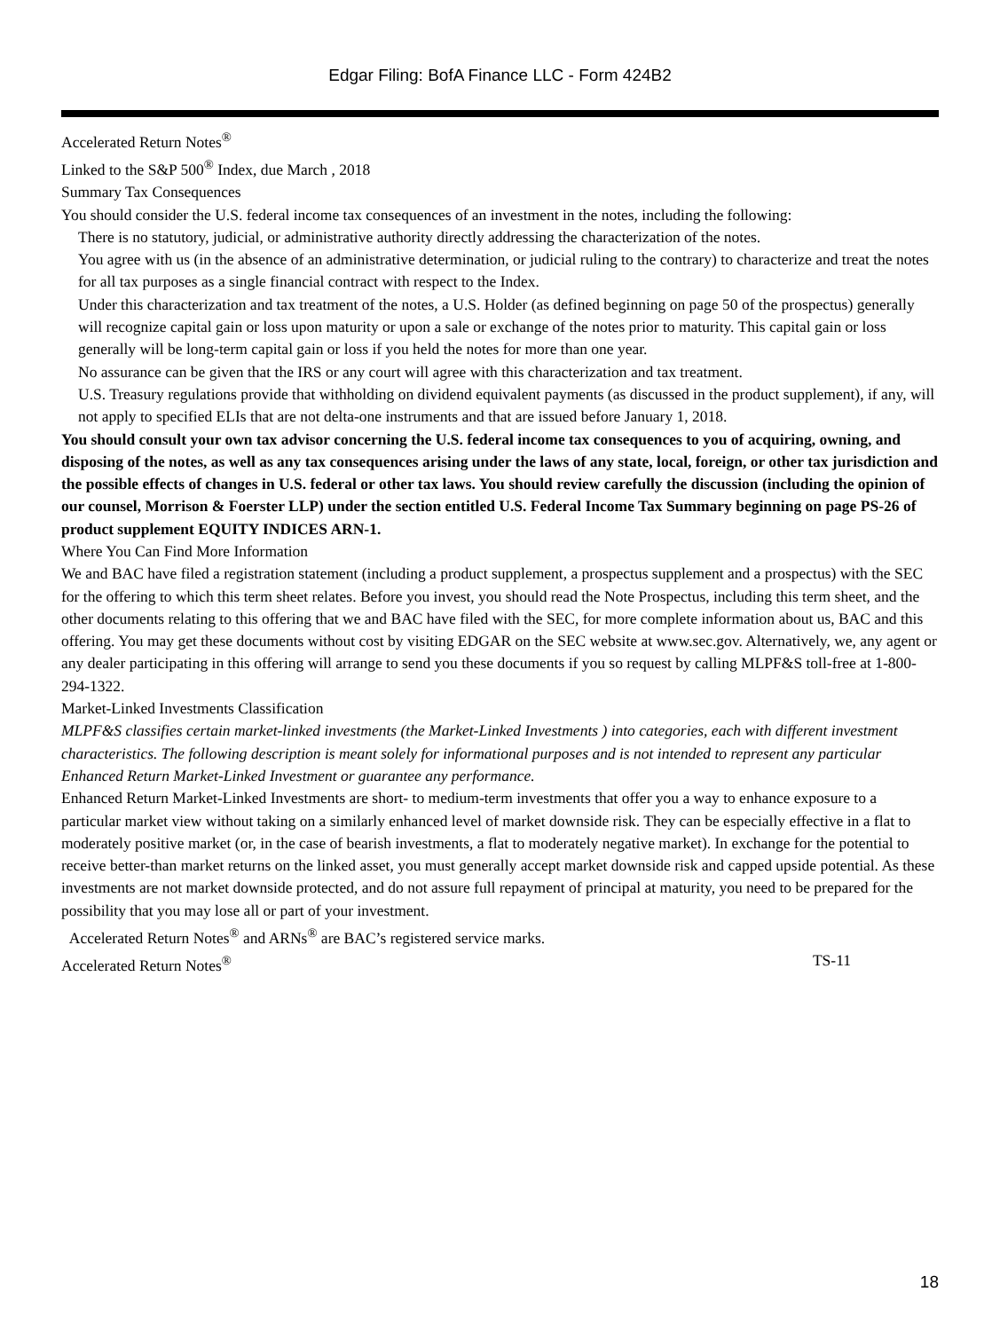Edgar Filing: BofA Finance LLC - Form 424B2
Accelerated Return Notes<sup>®</sup>
Linked to the S&P 500<sup>®</sup> Index, due March , 2018
Summary Tax Consequences
You should consider the U.S. federal income tax consequences of an investment in the notes, including the following:
There is no statutory, judicial, or administrative authority directly addressing the characterization of the notes.
You agree with us (in the absence of an administrative determination, or judicial ruling to the contrary) to characterize and treat the notes for all tax purposes as a single financial contract with respect to the Index.
Under this characterization and tax treatment of the notes, a U.S. Holder (as defined beginning on page 50 of the prospectus) generally will recognize capital gain or loss upon maturity or upon a sale or exchange of the notes prior to maturity. This capital gain or loss generally will be long-term capital gain or loss if you held the notes for more than one year.
No assurance can be given that the IRS or any court will agree with this characterization and tax treatment.
U.S. Treasury regulations provide that withholding on dividend equivalent payments (as discussed in the product supplement), if any, will not apply to specified ELIs that are not delta-one instruments and that are issued before January 1, 2018.
You should consult your own tax advisor concerning the U.S. federal income tax consequences to you of acquiring, owning, and disposing of the notes, as well as any tax consequences arising under the laws of any state, local, foreign, or other tax jurisdiction and the possible effects of changes in U.S. federal or other tax laws. You should review carefully the discussion (including the opinion of our counsel, Morrison & Foerster LLP) under the section entitled U.S. Federal Income Tax Summary beginning on page PS-26 of product supplement EQUITY INDICES ARN-1.
Where You Can Find More Information
We and BAC have filed a registration statement (including a product supplement, a prospectus supplement and a prospectus) with the SEC for the offering to which this term sheet relates. Before you invest, you should read the Note Prospectus, including this term sheet, and the other documents relating to this offering that we and BAC have filed with the SEC, for more complete information about us, BAC and this offering. You may get these documents without cost by visiting EDGAR on the SEC website at www.sec.gov. Alternatively, we, any agent or any dealer participating in this offering will arrange to send you these documents if you so request by calling MLPF&S toll-free at 1-800-294-1322.
Market-Linked Investments Classification
MLPF&S classifies certain market-linked investments (the Market-Linked Investments ) into categories, each with different investment characteristics. The following description is meant solely for informational purposes and is not intended to represent any particular Enhanced Return Market-Linked Investment or guarantee any performance.
Enhanced Return Market-Linked Investments are short- to medium-term investments that offer you a way to enhance exposure to a particular market view without taking on a similarly enhanced level of market downside risk. They can be especially effective in a flat to moderately positive market (or, in the case of bearish investments, a flat to moderately negative market). In exchange for the potential to receive better-than market returns on the linked asset, you must generally accept market downside risk and capped upside potential. As these investments are not market downside protected, and do not assure full repayment of principal at maturity, you need to be prepared for the possibility that you may lose all or part of your investment.
Accelerated Return Notes<sup>®</sup> and ARNs<sup>®</sup> are BAC’s registered service marks.
Accelerated Return Notes<sup>®</sup> TS-11
18